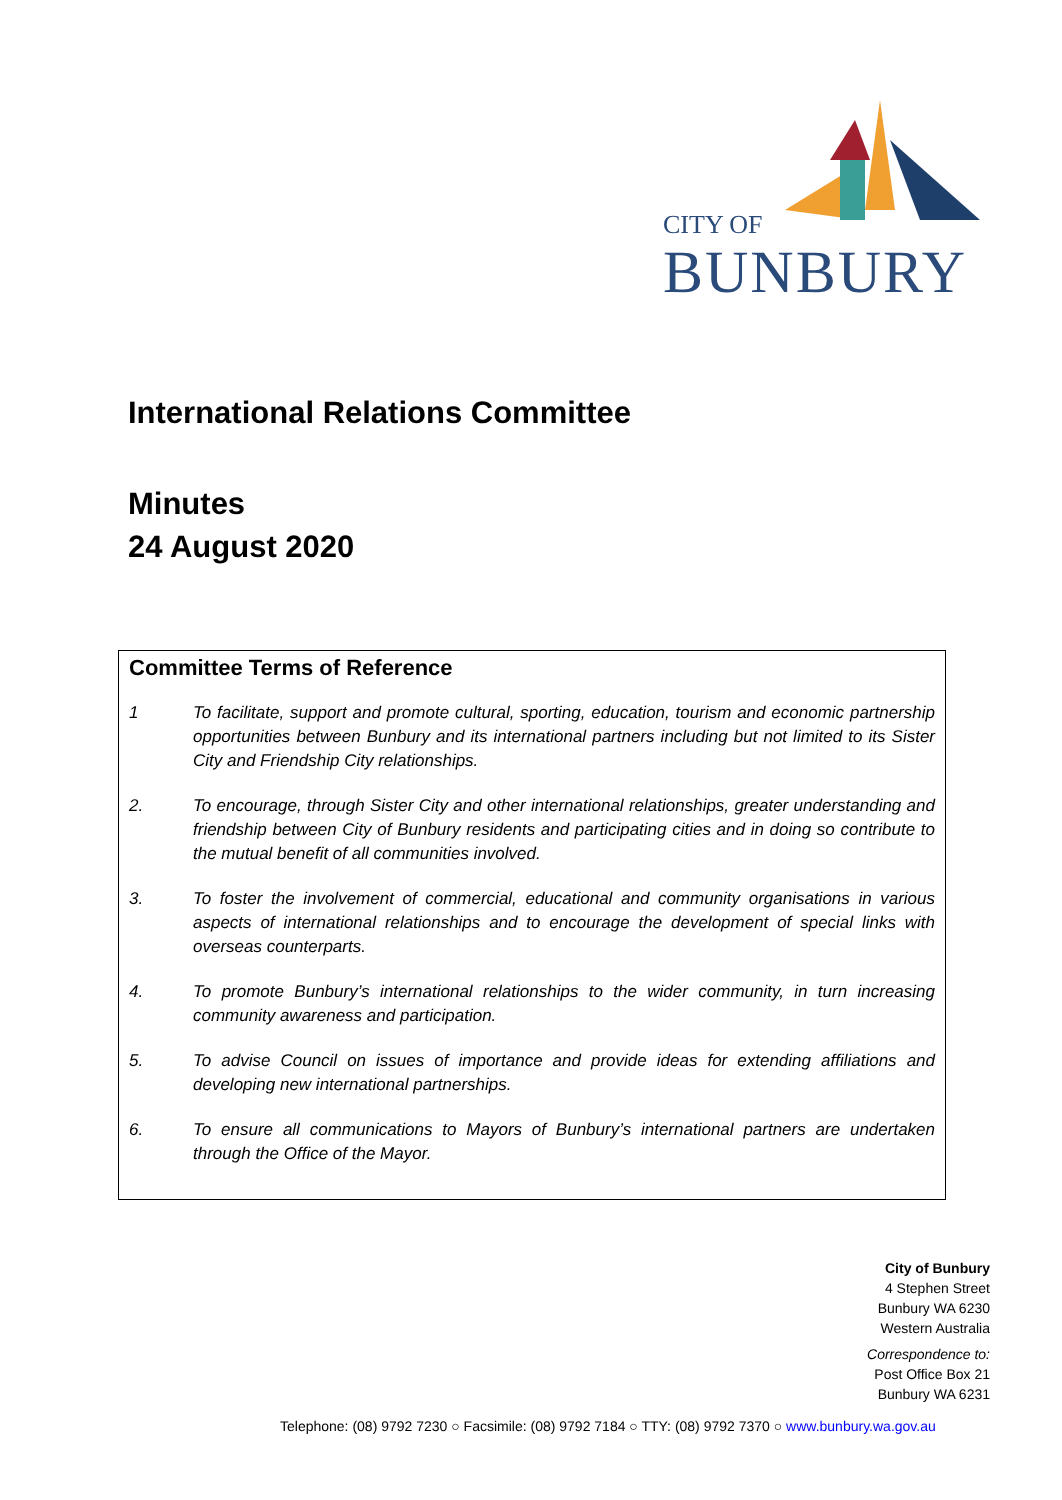CITY OF
BUNBURY
International Relations Committee
Minutes
24 August 2020
Committee Terms of Reference
1 To facilitate, support and promote cultural, sporting, education, tourism and economic partnership opportunities between Bunbury and its international partners including but not limited to its Sister City and Friendship City relationships.
2. To encourage, through Sister City and other international relationships, greater understanding and friendship between City of Bunbury residents and participating cities and in doing so contribute to the mutual benefit of all communities involved.
3. To foster the involvement of commercial, educational and community organisations in various aspects of international relationships and to encourage the development of special links with overseas counterparts.
4. To promote Bunbury’s international relationships to the wider community, in turn increasing community awareness and participation.
5. To advise Council on issues of importance and provide ideas for extending affiliations and developing new international partnerships.
6. To ensure all communications to Mayors of Bunbury’s international partners are undertaken through the Office of the Mayor.
City of Bunbury
4 Stephen Street
Bunbury WA 6230
Western Australia
Correspondence to:
Post Office Box 21
Bunbury WA 6231
Telephone: (08) 9792 7230 ○ Facsimile: (08) 9792 7184 ○ TTY: (08) 9792 7370 ○ www.bunbury.wa.gov.au